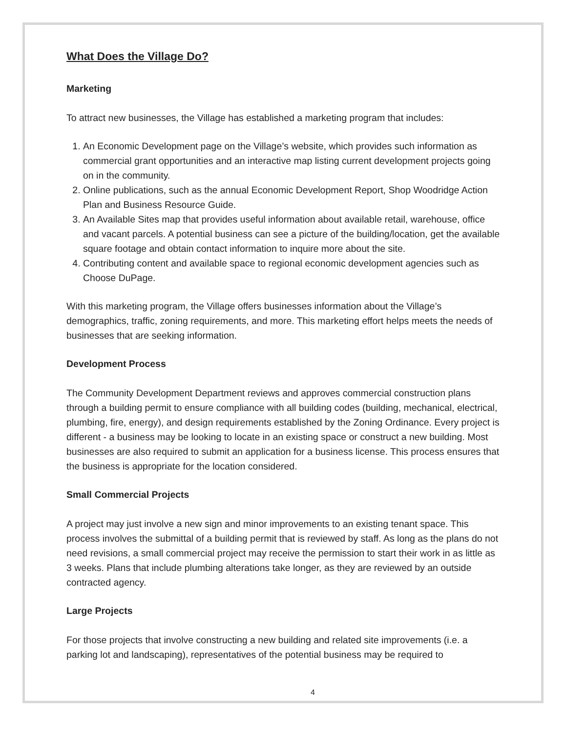What Does the Village Do?
Marketing
To attract new businesses, the Village has established a marketing program that includes:
1. An Economic Development page on the Village’s website, which provides such information as commercial grant opportunities and an interactive map listing current development projects going on in the community.
2. Online publications, such as the annual Economic Development Report, Shop Woodridge Action Plan and Business Resource Guide.
3. An Available Sites map that provides useful information about available retail, warehouse, office and vacant parcels. A potential business can see a picture of the building/location, get the available square footage and obtain contact information to inquire more about the site.
4. Contributing content and available space to regional economic development agencies such as Choose DuPage.
With this marketing program, the Village offers businesses information about the Village’s demographics, traffic, zoning requirements, and more. This marketing effort helps meets the needs of businesses that are seeking information.
Development Process
The Community Development Department reviews and approves commercial construction plans through a building permit to ensure compliance with all building codes (building, mechanical, electrical, plumbing, fire, energy), and design requirements established by the Zoning Ordinance. Every project is different - a business may be looking to locate in an existing space or construct a new building. Most businesses are also required to submit an application for a business license. This process ensures that the business is appropriate for the location considered.
Small Commercial Projects
A project may just involve a new sign and minor improvements to an existing tenant space. This process involves the submittal of a building permit that is reviewed by staff. As long as the plans do not need revisions, a small commercial project may receive the permission to start their work in as little as 3 weeks. Plans that include plumbing alterations take longer, as they are reviewed by an outside contracted agency.
Large Projects
For those projects that involve constructing a new building and related site improvements (i.e. a parking lot and landscaping), representatives of the potential business may be required to
4